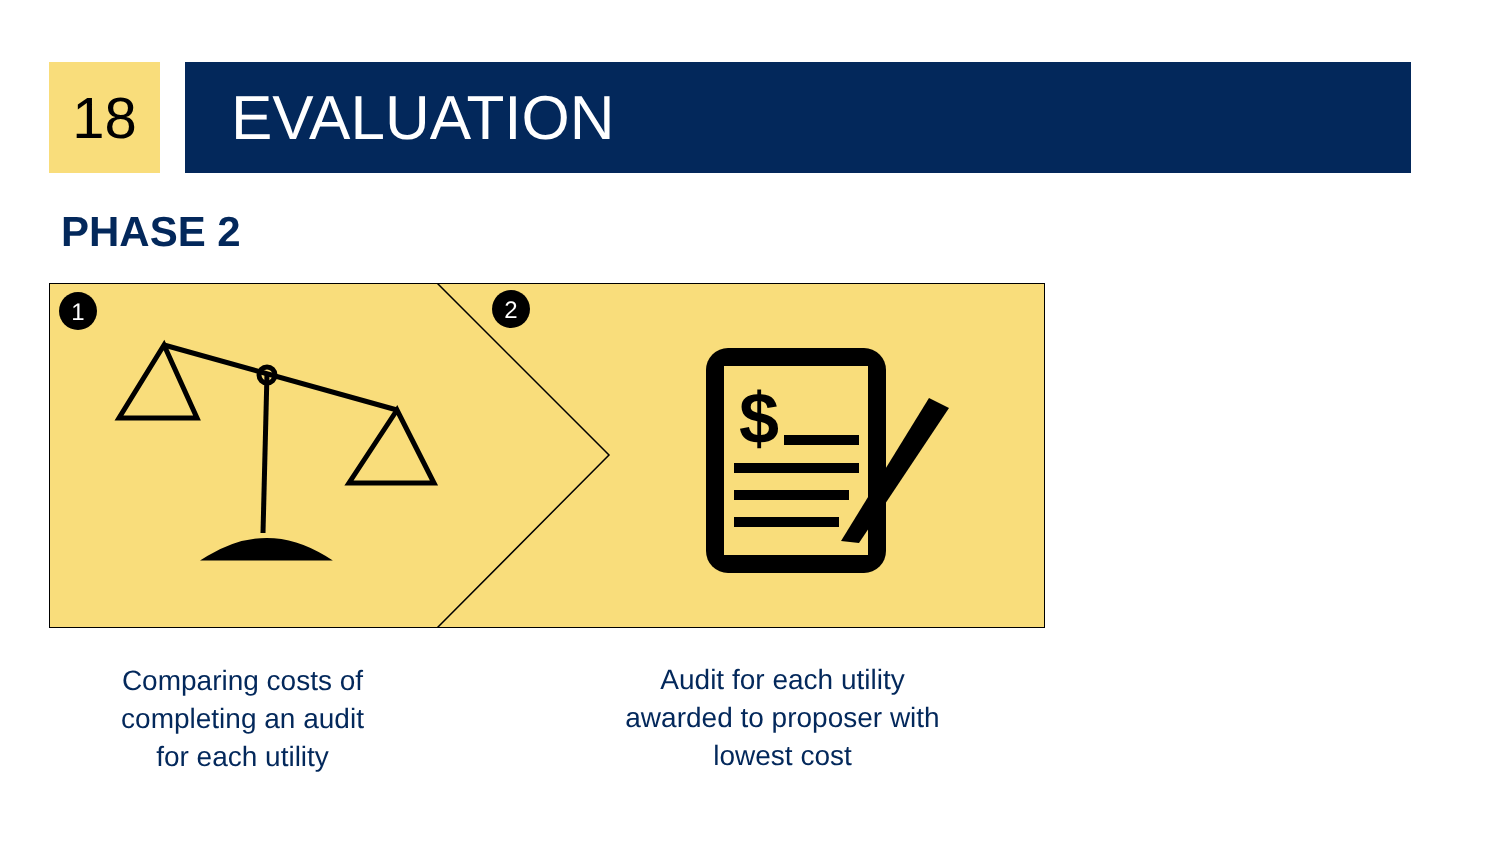18 EVALUATION
PHASE 2
1
2
$
Comparing costs of
completing an audit
for each utility
Audit for each utility
awarded to proposer with
lowest cost